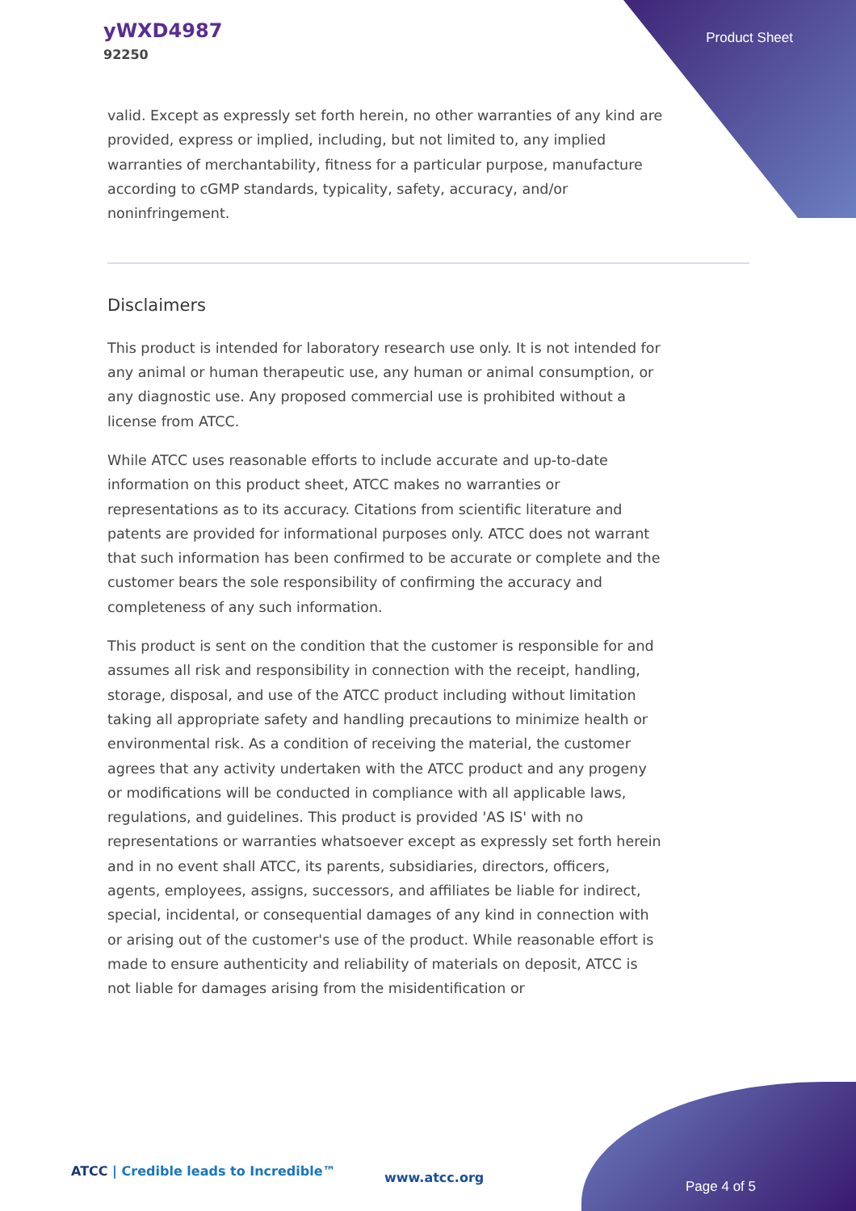yWXD4987
92250
Product Sheet
valid. Except as expressly set forth herein, no other warranties of any kind are provided, express or implied, including, but not limited to, any implied warranties of merchantability, fitness for a particular purpose, manufacture according to cGMP standards, typicality, safety, accuracy, and/or noninfringement.
Disclaimers
This product is intended for laboratory research use only. It is not intended for any animal or human therapeutic use, any human or animal consumption, or any diagnostic use. Any proposed commercial use is prohibited without a license from ATCC.
While ATCC uses reasonable efforts to include accurate and up-to-date information on this product sheet, ATCC makes no warranties or representations as to its accuracy. Citations from scientific literature and patents are provided for informational purposes only. ATCC does not warrant that such information has been confirmed to be accurate or complete and the customer bears the sole responsibility of confirming the accuracy and completeness of any such information.
This product is sent on the condition that the customer is responsible for and assumes all risk and responsibility in connection with the receipt, handling, storage, disposal, and use of the ATCC product including without limitation taking all appropriate safety and handling precautions to minimize health or environmental risk. As a condition of receiving the material, the customer agrees that any activity undertaken with the ATCC product and any progeny or modifications will be conducted in compliance with all applicable laws, regulations, and guidelines. This product is provided 'AS IS' with no representations or warranties whatsoever except as expressly set forth herein and in no event shall ATCC, its parents, subsidiaries, directors, officers, agents, employees, assigns, successors, and affiliates be liable for indirect, special, incidental, or consequential damages of any kind in connection with or arising out of the customer's use of the product. While reasonable effort is made to ensure authenticity and reliability of materials on deposit, ATCC is not liable for damages arising from the misidentification or
ATCC | Credible leads to Incredible™
www.atcc.org
Page 4 of 5